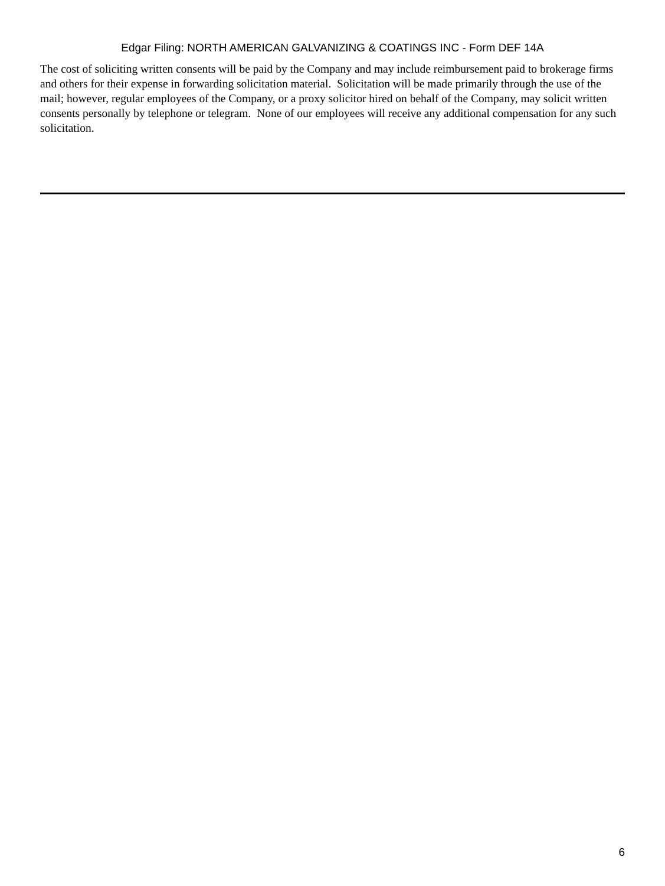Edgar Filing: NORTH AMERICAN GALVANIZING & COATINGS INC - Form DEF 14A
The cost of soliciting written consents will be paid by the Company and may include reimbursement paid to brokerage firms and others for their expense in forwarding solicitation material. Solicitation will be made primarily through the use of the mail; however, regular employees of the Company, or a proxy solicitor hired on behalf of the Company, may solicit written consents personally by telephone or telegram. None of our employees will receive any additional compensation for any such solicitation.
6